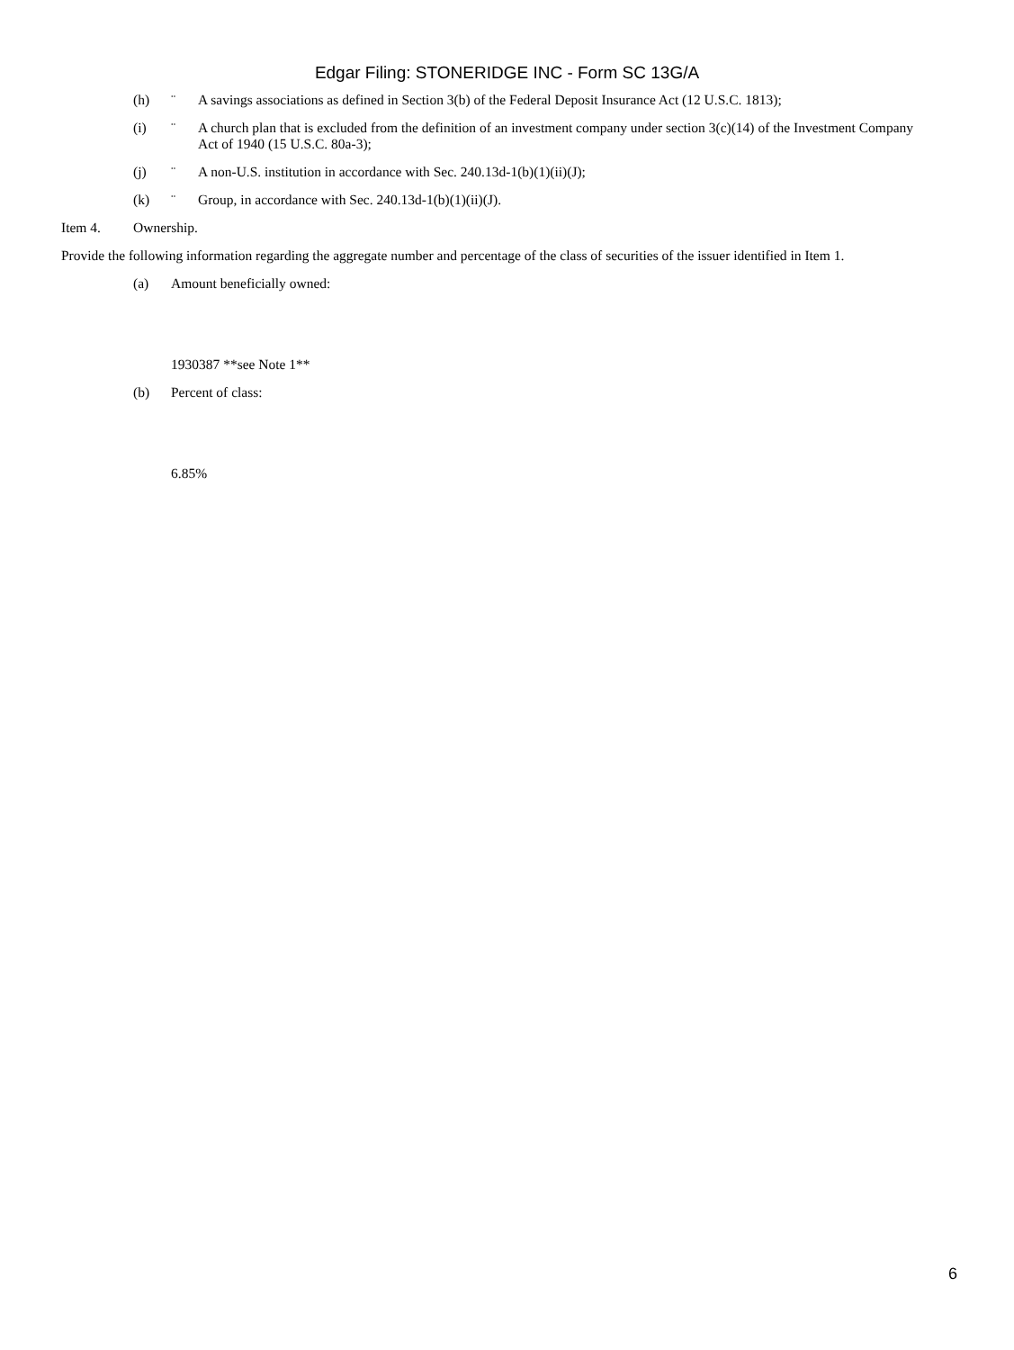Edgar Filing: STONERIDGE INC - Form SC 13G/A
(h) ¨ A savings associations as defined in Section 3(b) of the Federal Deposit Insurance Act (12 U.S.C. 1813);
(i) ¨ A church plan that is excluded from the definition of an investment company under section 3(c)(14) of the Investment Company Act of 1940 (15 U.S.C. 80a-3);
(j) ¨ A non-U.S. institution in accordance with Sec. 240.13d-1(b)(1)(ii)(J);
(k) ¨ Group, in accordance with Sec. 240.13d-1(b)(1)(ii)(J).
Item 4. Ownership.
Provide the following information regarding the aggregate number and percentage of the class of securities of the issuer identified in Item 1.
(a) Amount beneficially owned:
1930387 **see Note 1**
(b) Percent of class:
6.85%
6